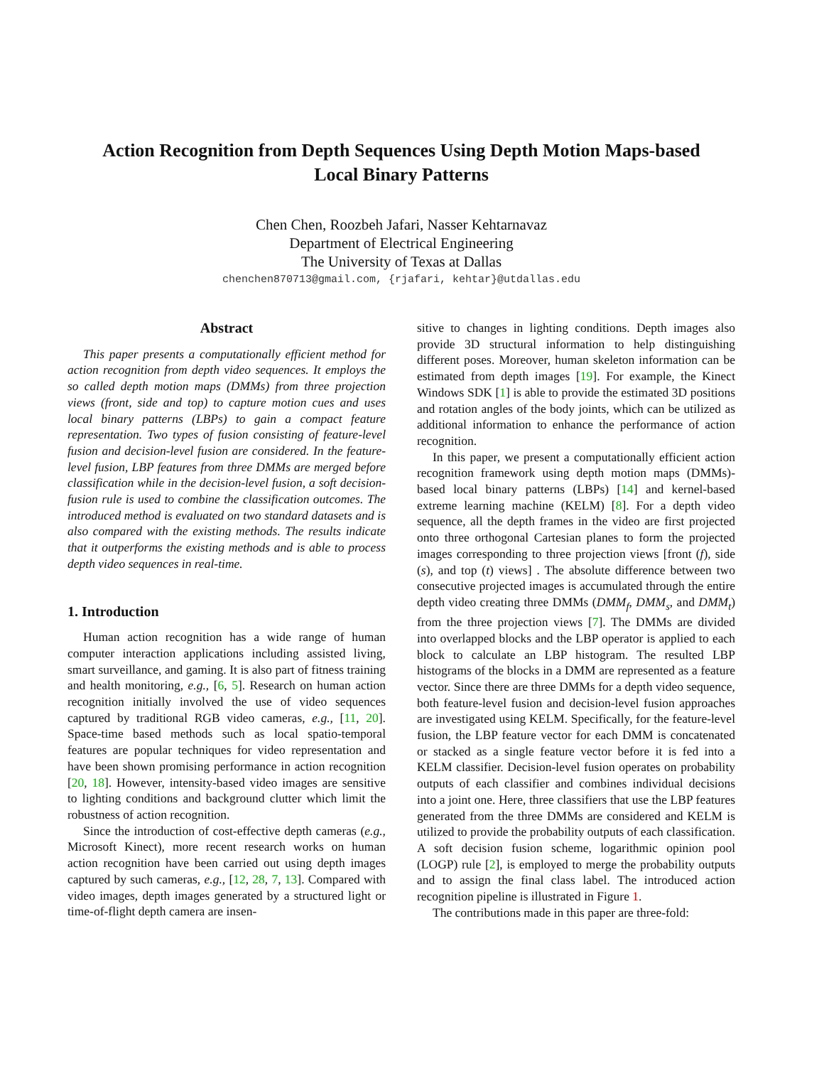Action Recognition from Depth Sequences Using Depth Motion Maps-based
Local Binary Patterns
Chen Chen, Roozbeh Jafari, Nasser Kehtarnavaz
Department of Electrical Engineering
The University of Texas at Dallas
chenchen870713@gmail.com, {rjafari, kehtar}@utdallas.edu
Abstract
This paper presents a computationally efficient method for action recognition from depth video sequences. It employs the so called depth motion maps (DMMs) from three projection views (front, side and top) to capture motion cues and uses local binary patterns (LBPs) to gain a compact feature representation. Two types of fusion consisting of feature-level fusion and decision-level fusion are considered. In the feature-level fusion, LBP features from three DMMs are merged before classification while in the decision-level fusion, a soft decision-fusion rule is used to combine the classification outcomes. The introduced method is evaluated on two standard datasets and is also compared with the existing methods. The results indicate that it outperforms the existing methods and is able to process depth video sequences in real-time.
1. Introduction
Human action recognition has a wide range of human computer interaction applications including assisted living, smart surveillance, and gaming. It is also part of fitness training and health monitoring, e.g., [6, 5]. Research on human action recognition initially involved the use of video sequences captured by traditional RGB video cameras, e.g., [11, 20]. Space-time based methods such as local spatio-temporal features are popular techniques for video representation and have been shown promising performance in action recognition [20, 18]. However, intensity-based video images are sensitive to lighting conditions and background clutter which limit the robustness of action recognition.
Since the introduction of cost-effective depth cameras (e.g., Microsoft Kinect), more recent research works on human action recognition have been carried out using depth images captured by such cameras, e.g., [12, 28, 7, 13]. Compared with video images, depth images generated by a structured light or time-of-flight depth camera are insen-
sitive to changes in lighting conditions. Depth images also provide 3D structural information to help distinguishing different poses. Moreover, human skeleton information can be estimated from depth images [19]. For example, the Kinect Windows SDK [1] is able to provide the estimated 3D positions and rotation angles of the body joints, which can be utilized as additional information to enhance the performance of action recognition.
In this paper, we present a computationally efficient action recognition framework using depth motion maps (DMMs)-based local binary patterns (LBPs) [14] and kernel-based extreme learning machine (KELM) [8]. For a depth video sequence, all the depth frames in the video are first projected onto three orthogonal Cartesian planes to form the projected images corresponding to three projection views [front (f), side (s), and top (t) views] . The absolute difference between two consecutive projected images is accumulated through the entire depth video creating three DMMs (DMM<sub>f</sub>, DMM<sub>s</sub>, and DMM<sub>t</sub>) from the three projection views [7]. The DMMs are divided into overlapped blocks and the LBP operator is applied to each block to calculate an LBP histogram. The resulted LBP histograms of the blocks in a DMM are represented as a feature vector. Since there are three DMMs for a depth video sequence, both feature-level fusion and decision-level fusion approaches are investigated using KELM. Specifically, for the feature-level fusion, the LBP feature vector for each DMM is concatenated or stacked as a single feature vector before it is fed into a KELM classifier. Decision-level fusion operates on probability outputs of each classifier and combines individual decisions into a joint one. Here, three classifiers that use the LBP features generated from the three DMMs are considered and KELM is utilized to provide the probability outputs of each classification. A soft decision fusion scheme, logarithmic opinion pool (LOGP) rule [2], is employed to merge the probability outputs and to assign the final class label. The introduced action recognition pipeline is illustrated in Figure 1.
The contributions made in this paper are three-fold: